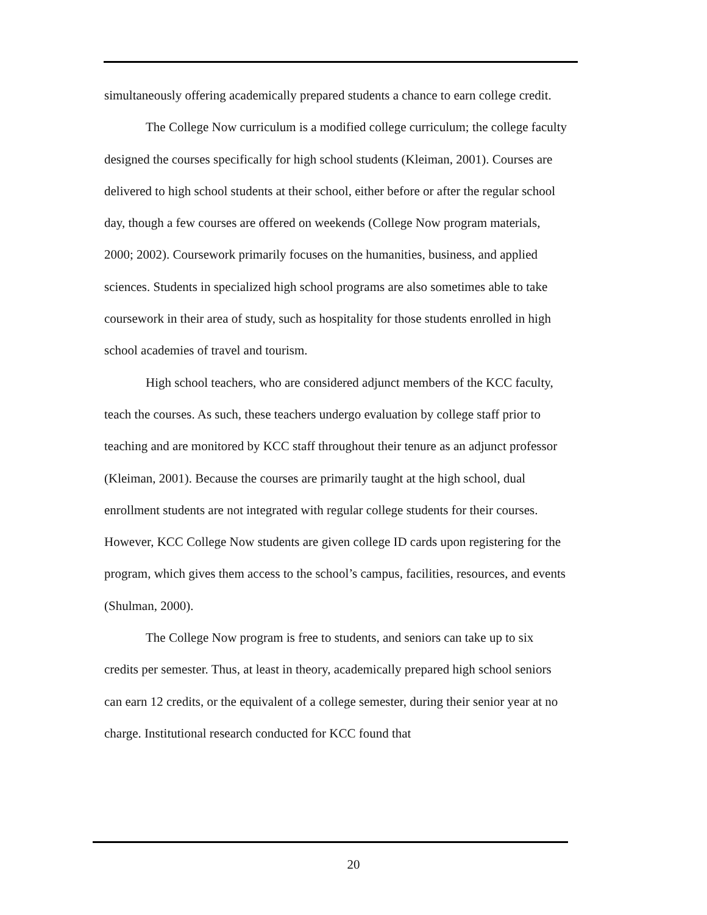simultaneously offering academically prepared students a chance to earn college credit.
The College Now curriculum is a modified college curriculum; the college faculty designed the courses specifically for high school students (Kleiman, 2001). Courses are delivered to high school students at their school, either before or after the regular school day, though a few courses are offered on weekends (College Now program materials, 2000; 2002). Coursework primarily focuses on the humanities, business, and applied sciences. Students in specialized high school programs are also sometimes able to take coursework in their area of study, such as hospitality for those students enrolled in high school academies of travel and tourism.
High school teachers, who are considered adjunct members of the KCC faculty, teach the courses. As such, these teachers undergo evaluation by college staff prior to teaching and are monitored by KCC staff throughout their tenure as an adjunct professor (Kleiman, 2001). Because the courses are primarily taught at the high school, dual enrollment students are not integrated with regular college students for their courses. However, KCC College Now students are given college ID cards upon registering for the program, which gives them access to the school’s campus, facilities, resources, and events (Shulman, 2000).
The College Now program is free to students, and seniors can take up to six credits per semester. Thus, at least in theory, academically prepared high school seniors can earn 12 credits, or the equivalent of a college semester, during their senior year at no charge. Institutional research conducted for KCC found that
20